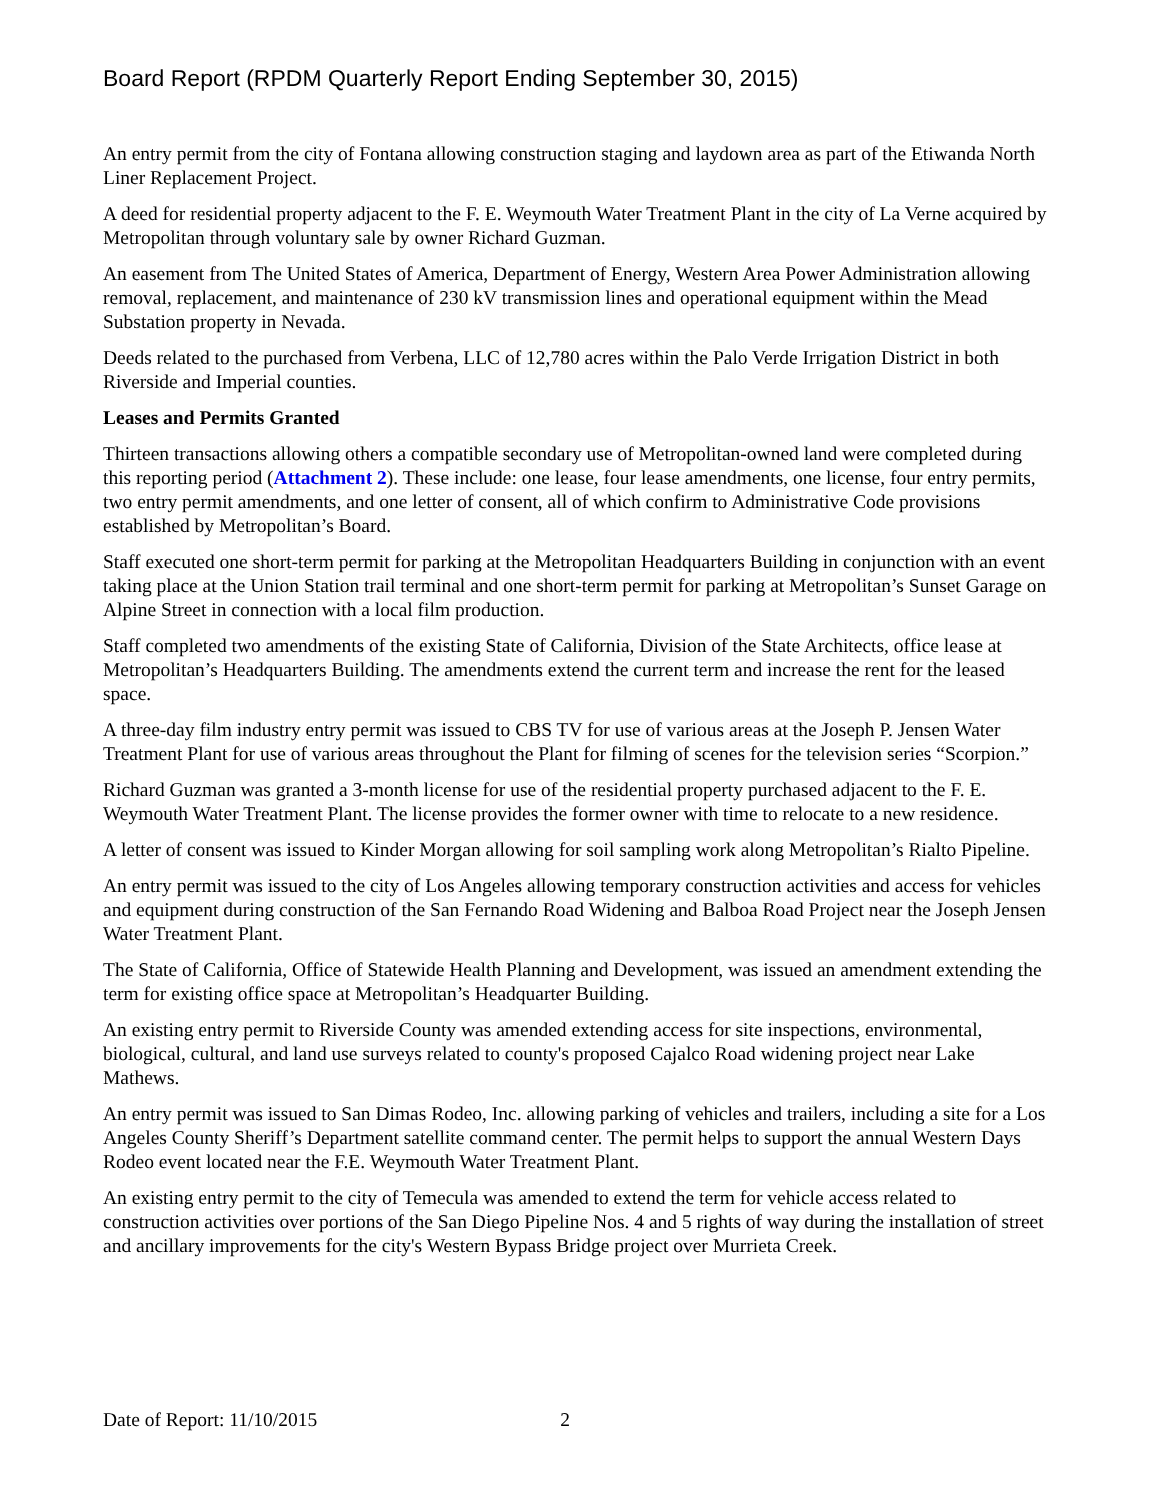Board Report (RPDM Quarterly Report Ending September 30, 2015)
An entry permit from the city of Fontana allowing construction staging and laydown area as part of the Etiwanda North Liner Replacement Project.
A deed for residential property adjacent to the F. E. Weymouth Water Treatment Plant in the city of La Verne acquired by Metropolitan through voluntary sale by owner Richard Guzman.
An easement from The United States of America, Department of Energy, Western Area Power Administration allowing removal, replacement, and maintenance of 230 kV transmission lines and operational equipment within the Mead Substation property in Nevada.
Deeds related to the purchased from Verbena, LLC of 12,780 acres within the Palo Verde Irrigation District in both Riverside and Imperial counties.
Leases and Permits Granted
Thirteen transactions allowing others a compatible secondary use of Metropolitan-owned land were completed during this reporting period (Attachment 2). These include: one lease, four lease amendments, one license, four entry permits, two entry permit amendments, and one letter of consent, all of which confirm to Administrative Code provisions established by Metropolitan’s Board.
Staff executed one short-term permit for parking at the Metropolitan Headquarters Building in conjunction with an event taking place at the Union Station trail terminal and one short-term permit for parking at Metropolitan’s Sunset Garage on Alpine Street in connection with a local film production.
Staff completed two amendments of the existing State of California, Division of the State Architects, office lease at Metropolitan’s Headquarters Building. The amendments extend the current term and increase the rent for the leased space.
A three-day film industry entry permit was issued to CBS TV for use of various areas at the Joseph P. Jensen Water Treatment Plant for use of various areas throughout the Plant for filming of scenes for the television series “Scorpion.”
Richard Guzman was granted a 3-month license for use of the residential property purchased adjacent to the F. E. Weymouth Water Treatment Plant. The license provides the former owner with time to relocate to a new residence.
A letter of consent was issued to Kinder Morgan allowing for soil sampling work along Metropolitan’s Rialto Pipeline.
An entry permit was issued to the city of Los Angeles allowing temporary construction activities and access for vehicles and equipment during construction of the San Fernando Road Widening and Balboa Road Project near the Joseph Jensen Water Treatment Plant.
The State of California, Office of Statewide Health Planning and Development, was issued an amendment extending the term for existing office space at Metropolitan’s Headquarter Building.
An existing entry permit to Riverside County was amended extending access for site inspections, environmental, biological, cultural, and land use surveys related to county's proposed Cajalco Road widening project near Lake Mathews.
An entry permit was issued to San Dimas Rodeo, Inc. allowing parking of vehicles and trailers, including a site for a Los Angeles County Sheriff’s Department satellite command center. The permit helps to support the annual Western Days Rodeo event located near the F.E. Weymouth Water Treatment Plant.
An existing entry permit to the city of Temecula was amended to extend the term for vehicle access related to construction activities over portions of the San Diego Pipeline Nos. 4 and 5 rights of way during the installation of street and ancillary improvements for the city's Western Bypass Bridge project over Murrieta Creek.
Date of Report: 11/10/2015 2